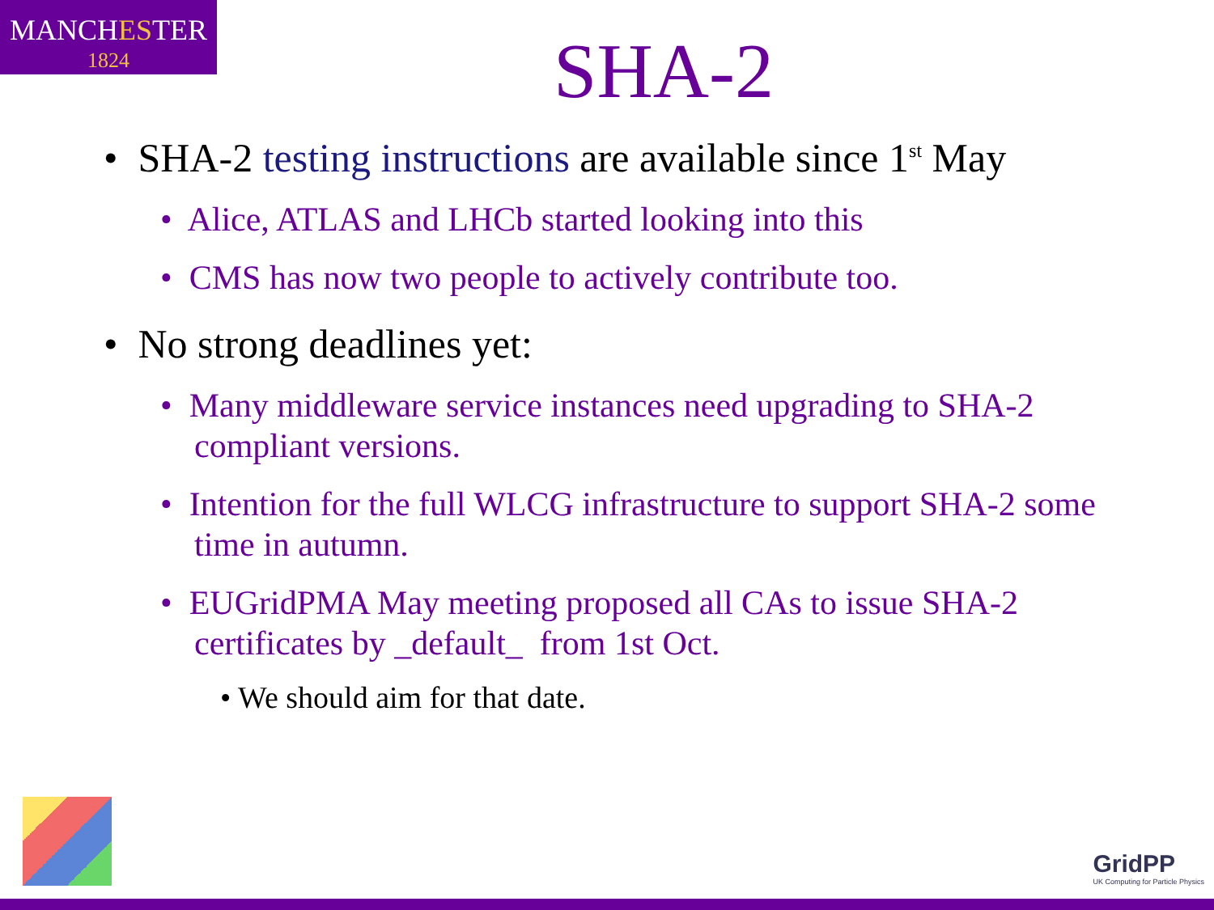MANCHESTER
1824
SHA-2
• SHA-2 testing instructions are available since 1<sup>st</sup> May
• Alice, ATLAS and LHCb started looking into this
• CMS has now two people to actively contribute too.
• No strong deadlines yet:
• Many middleware service instances need upgrading to SHA-2 compliant versions.
• Intention for the full WLCG infrastructure to support SHA-2 some time in autumn.
• EUGridPMA May meeting proposed all CAs to issue SHA-2 certificates by _default_ from 1st Oct.
• We should aim for that date.
GridPP
UK Computing for Particle Physics